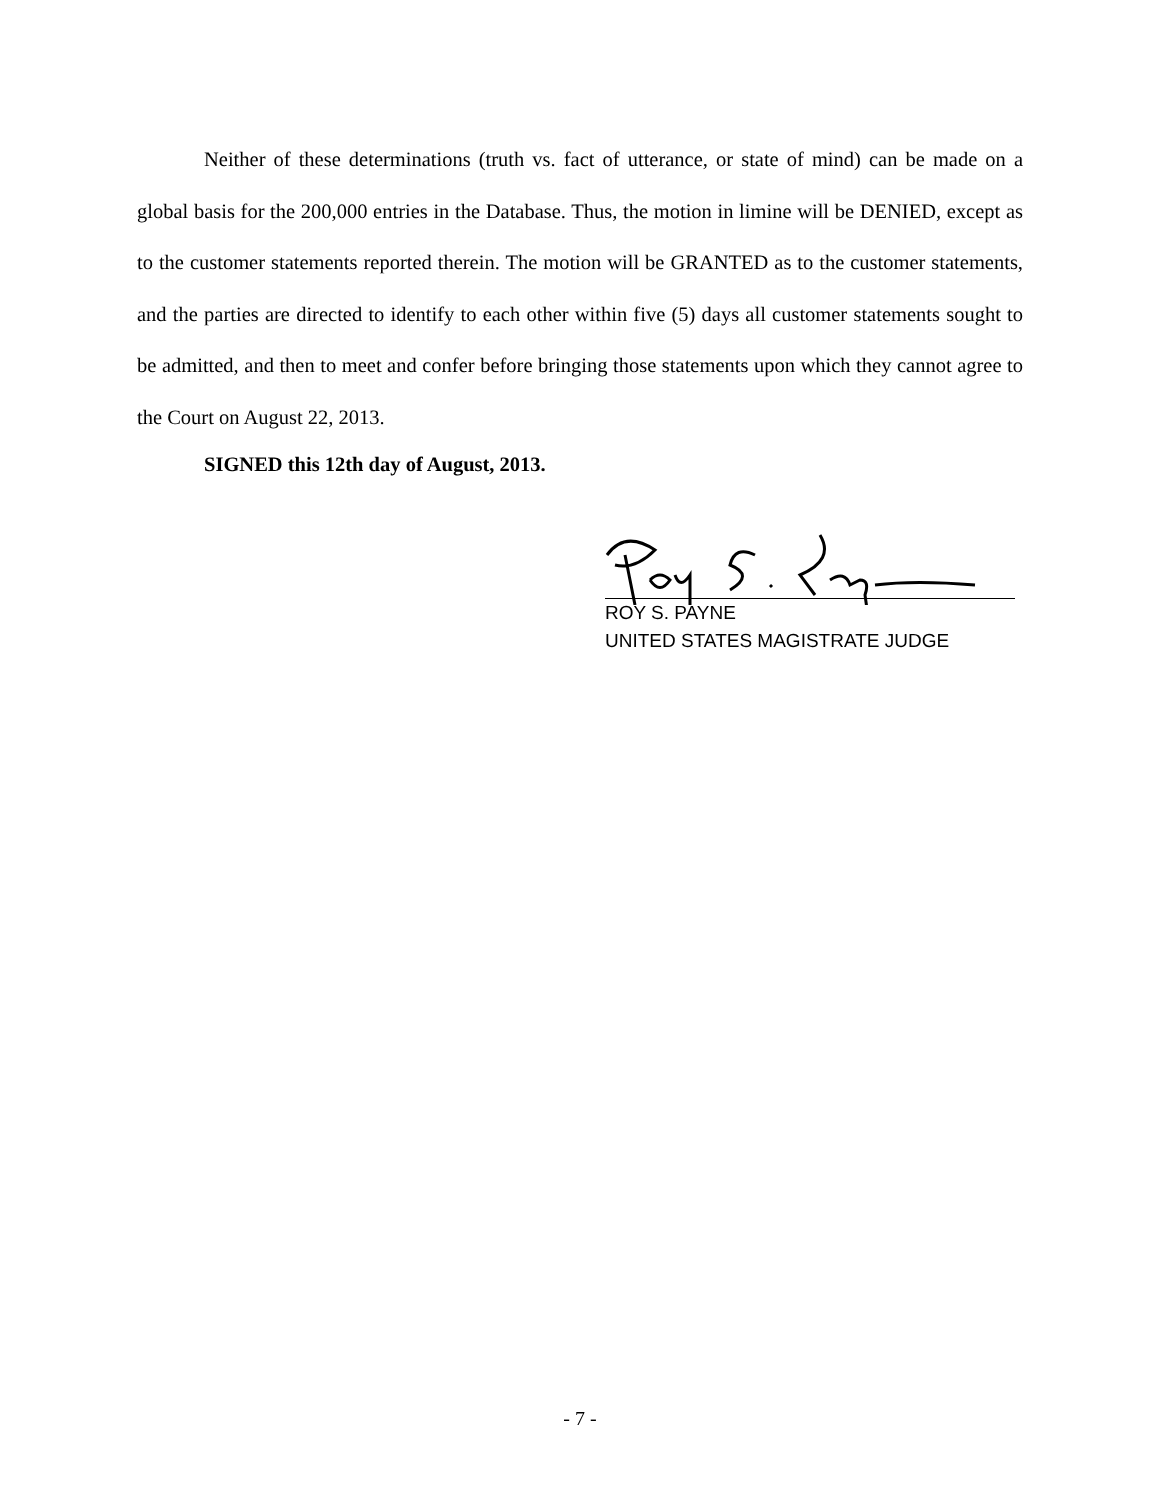Neither of these determinations (truth vs. fact of utterance, or state of mind) can be made on a global basis for the 200,000 entries in the Database. Thus, the motion in limine will be DENIED, except as to the customer statements reported therein. The motion will be GRANTED as to the customer statements, and the parties are directed to identify to each other within five (5) days all customer statements sought to be admitted, and then to meet and confer before bringing those statements upon which they cannot agree to the Court on August 22, 2013.
SIGNED this 12th day of August, 2013.
ROY S. PAYNE
UNITED STATES MAGISTRATE JUDGE
- 7 -